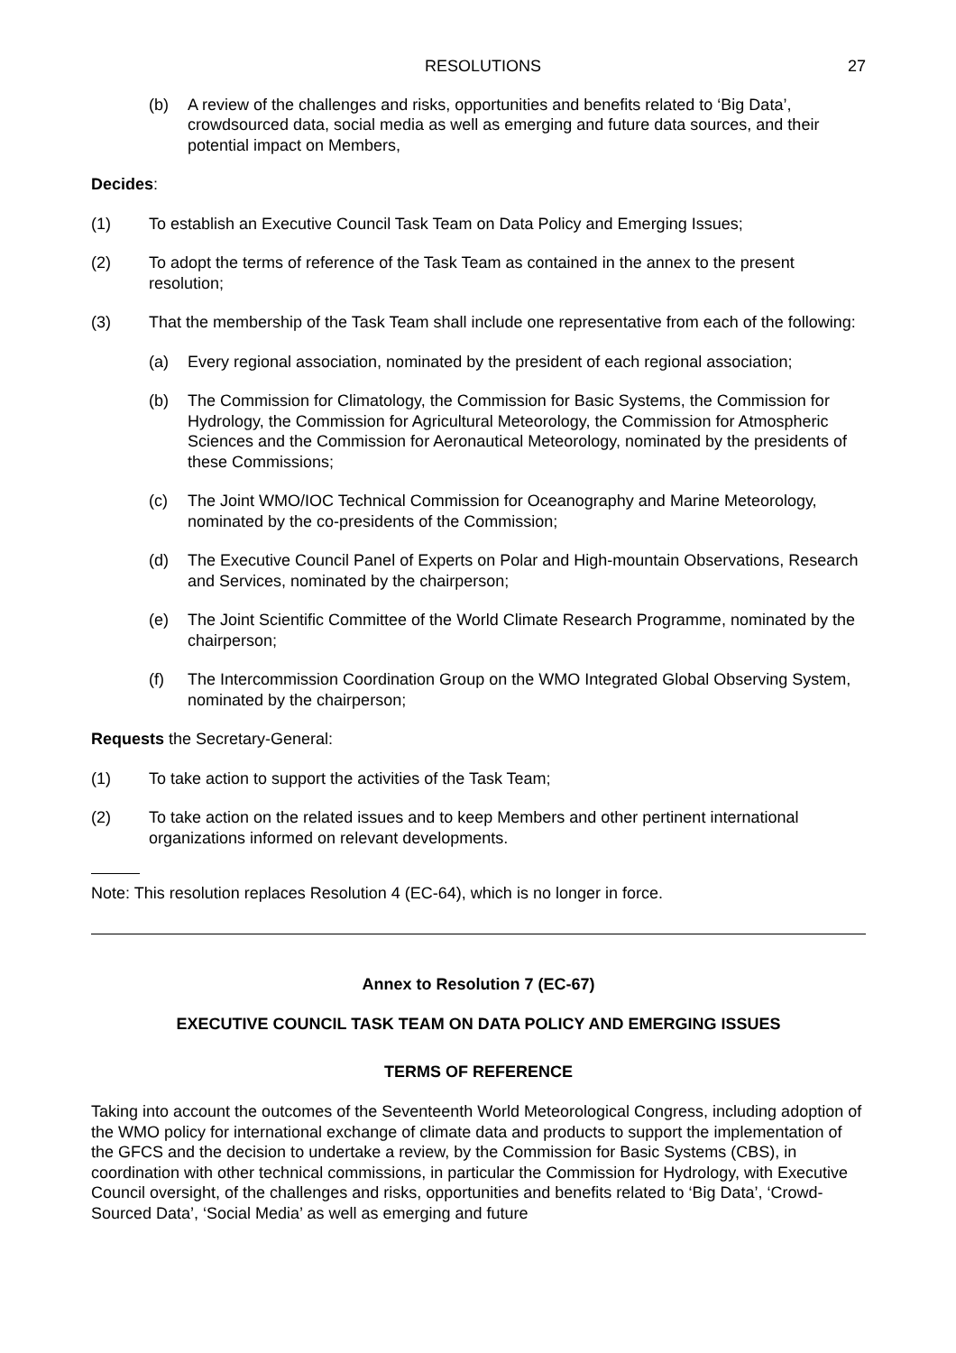RESOLUTIONS 27
(b) A review of the challenges and risks, opportunities and benefits related to ‘Big Data’, crowdsourced data, social media as well as emerging and future data sources, and their potential impact on Members,
Decides:
(1) To establish an Executive Council Task Team on Data Policy and Emerging Issues;
(2) To adopt the terms of reference of the Task Team as contained in the annex to the present resolution;
(3) That the membership of the Task Team shall include one representative from each of the following:
(a) Every regional association, nominated by the president of each regional association;
(b) The Commission for Climatology, the Commission for Basic Systems, the Commission for Hydrology, the Commission for Agricultural Meteorology, the Commission for Atmospheric Sciences and the Commission for Aeronautical Meteorology, nominated by the presidents of these Commissions;
(c) The Joint WMO/IOC Technical Commission for Oceanography and Marine Meteorology, nominated by the co-presidents of the Commission;
(d) The Executive Council Panel of Experts on Polar and High-mountain Observations, Research and Services, nominated by the chairperson;
(e) The Joint Scientific Committee of the World Climate Research Programme, nominated by the chairperson;
(f) The Intercommission Coordination Group on the WMO Integrated Global Observing System, nominated by the chairperson;
Requests the Secretary-General:
(1) To take action to support the activities of the Task Team;
(2) To take action on the related issues and to keep Members and other pertinent international organizations informed on relevant developments.
Note: This resolution replaces Resolution 4 (EC-64), which is no longer in force.
Annex to Resolution 7 (EC-67)
EXECUTIVE COUNCIL TASK TEAM ON DATA POLICY AND EMERGING ISSUES
TERMS OF REFERENCE
Taking into account the outcomes of the Seventeenth World Meteorological Congress, including adoption of the WMO policy for international exchange of climate data and products to support the implementation of the GFCS and the decision to undertake a review, by the Commission for Basic Systems (CBS), in coordination with other technical commissions, in particular the Commission for Hydrology, with Executive Council oversight, of the challenges and risks, opportunities and benefits related to ‘Big Data’, ‘Crowd-Sourced Data’, ‘Social Media’ as well as emerging and future